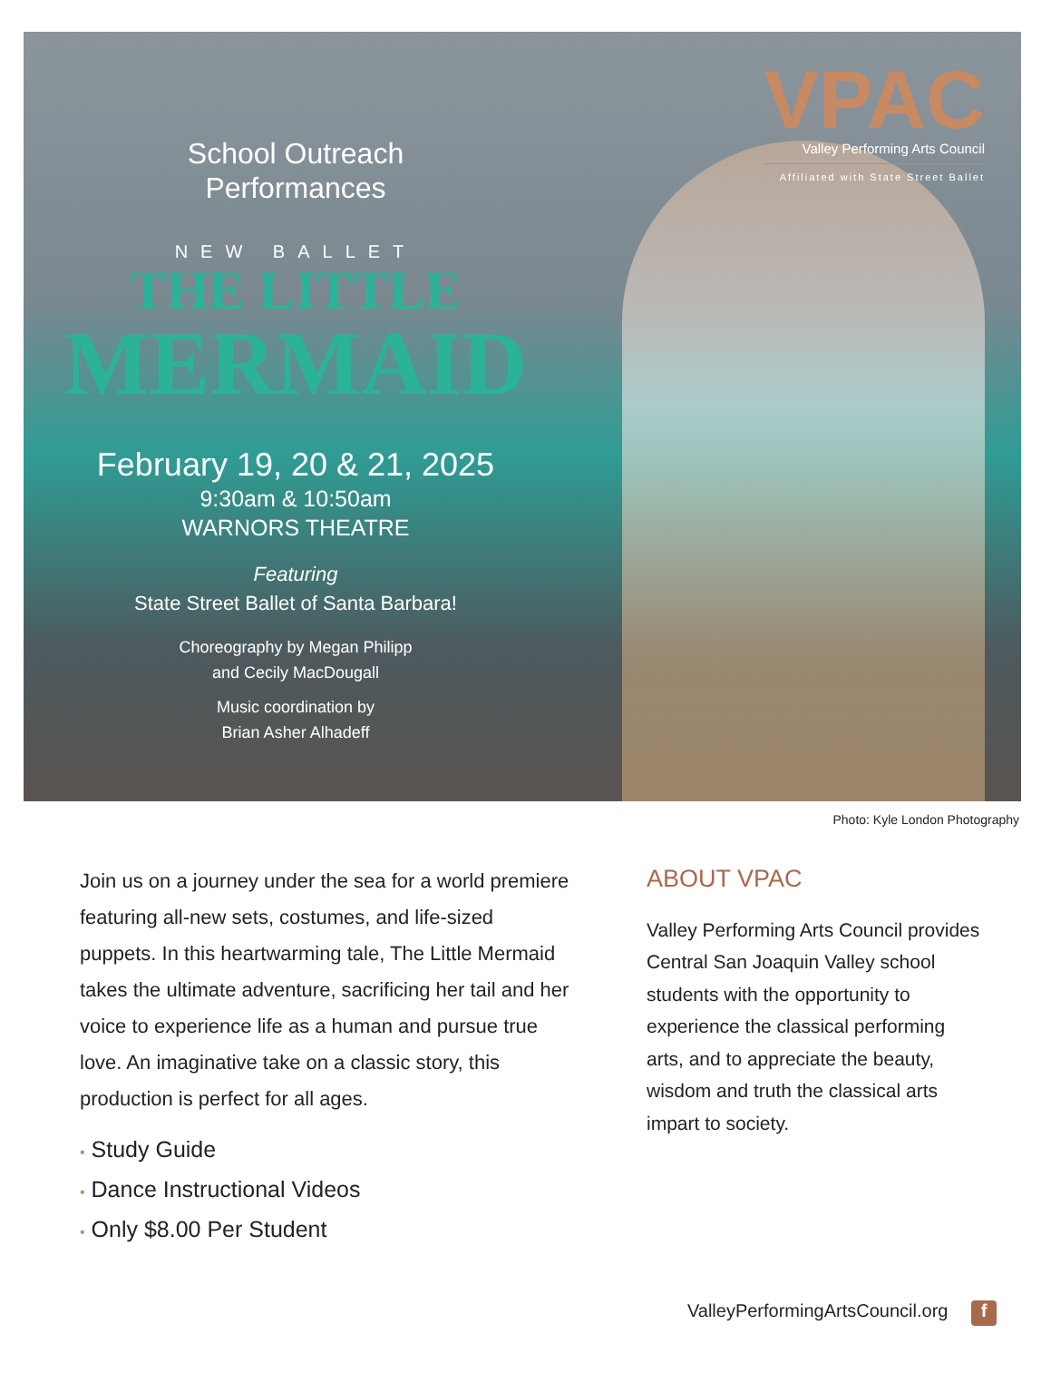School Outreach
Performances
NEW BALLET
THE LITTLE
MERMAID
February 19, 20 & 21, 2025
9:30am & 10:50am
WARNORS THEATRE
Featuring
State Street Ballet of Santa Barbara!
Choreography by Megan Philipp
and Cecily MacDougall
Music coordination by
Brian Asher Alhadeff
VPAC
Valley Performing Arts Council
Affiliated with State Street Ballet
Photo: Kyle London Photography
Join us on a journey under the sea for a world premiere featuring all-new sets, costumes, and life-sized puppets. In this heartwarming tale, The Little Mermaid takes the ultimate adventure, sacrificing her tail and her voice to experience life as a human and pursue true love. An imaginative take on a classic story, this production is perfect for all ages.
• Study Guide
• Dance Instructional Videos
• Only $8.00 Per Student
ABOUT VPAC
Valley Performing Arts Council provides Central San Joaquin Valley school students with the opportunity to experience the classical performing arts, and to appreciate the beauty, wisdom and truth the classical arts impart to society.
ValleyPerformingArtsCouncil.org f